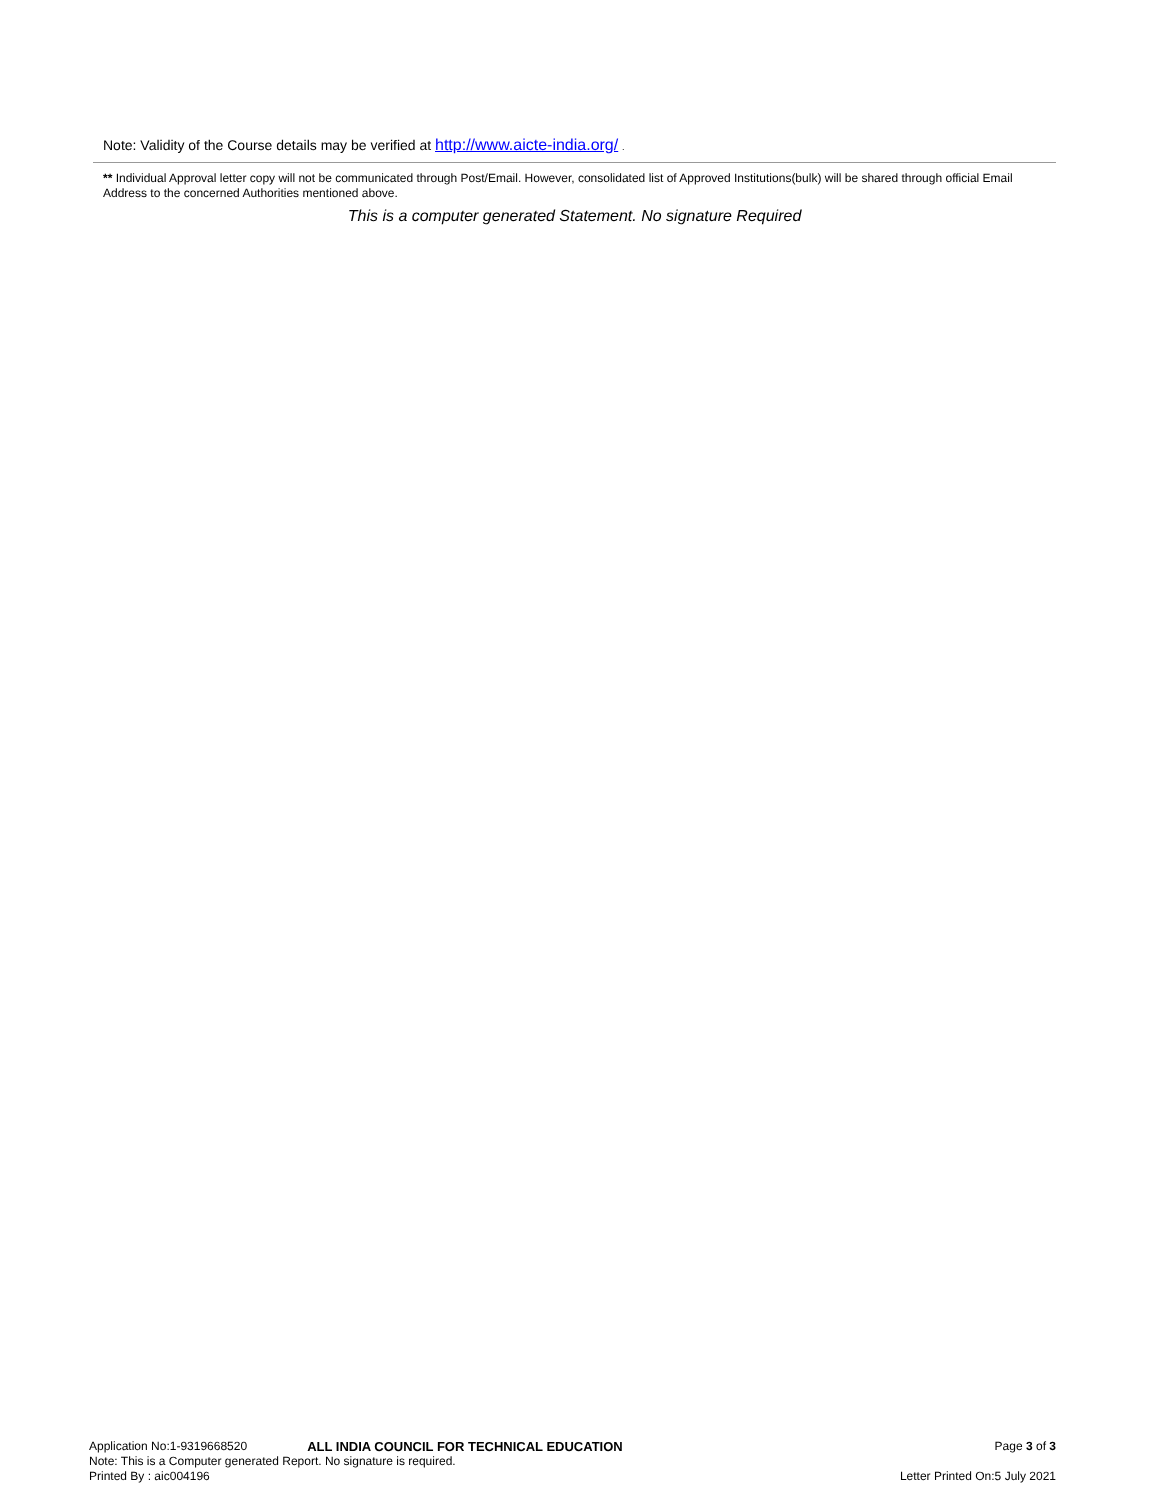Note: Validity of the Course details may be verified at http://www.aicte-india.org/ .
** Individual Approval letter copy will not be communicated through Post/Email. However, consolidated list of Approved Institutions(bulk) will be shared through official Email Address to the concerned Authorities mentioned above.
This is a computer generated Statement. No signature Required
Application No:1-9319668520 ALL INDIA COUNCIL FOR TECHNICAL EDUCATION Page 3 of 3
Note: This is a Computer generated Report. No signature is required.
Printed By : aic004196 Letter Printed On:5 July 2021